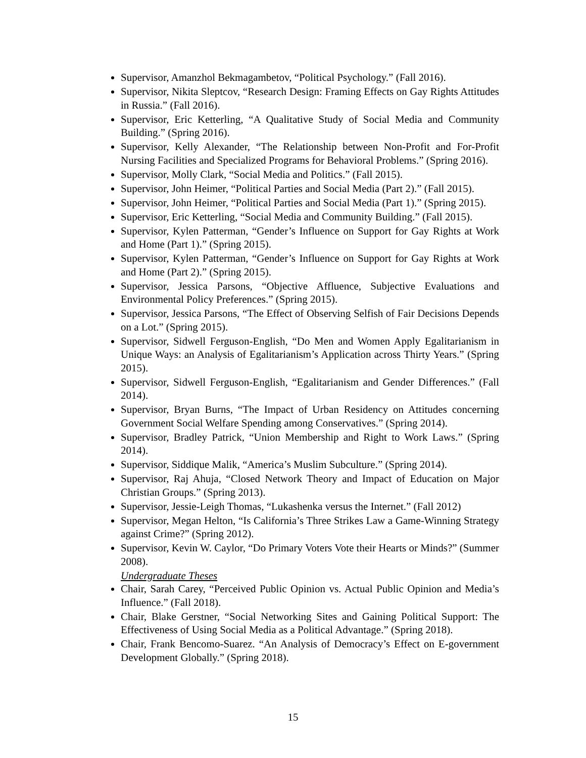Supervisor, Amanzhol Bekmagambetov, “Political Psychology.” (Fall 2016).
Supervisor, Nikita Sleptcov, “Research Design: Framing Effects on Gay Rights Attitudes in Russia.” (Fall 2016).
Supervisor, Eric Ketterling, “A Qualitative Study of Social Media and Community Building.” (Spring 2016).
Supervisor, Kelly Alexander, “The Relationship between Non-Profit and For-Profit Nursing Facilities and Specialized Programs for Behavioral Problems.” (Spring 2016).
Supervisor, Molly Clark, “Social Media and Politics.” (Fall 2015).
Supervisor, John Heimer, “Political Parties and Social Media (Part 2).” (Fall 2015).
Supervisor, John Heimer, “Political Parties and Social Media (Part 1).” (Spring 2015).
Supervisor, Eric Ketterling, “Social Media and Community Building.” (Fall 2015).
Supervisor, Kylen Patterman, “Gender’s Influence on Support for Gay Rights at Work and Home (Part 1).” (Spring 2015).
Supervisor, Kylen Patterman, “Gender’s Influence on Support for Gay Rights at Work and Home (Part 2).” (Spring 2015).
Supervisor, Jessica Parsons, “Objective Affluence, Subjective Evaluations and Environmental Policy Preferences.” (Spring 2015).
Supervisor, Jessica Parsons, “The Effect of Observing Selfish of Fair Decisions Depends on a Lot.” (Spring 2015).
Supervisor, Sidwell Ferguson-English, “Do Men and Women Apply Egalitarianism in Unique Ways: an Analysis of Egalitarianism’s Application across Thirty Years.” (Spring 2015).
Supervisor, Sidwell Ferguson-English, “Egalitarianism and Gender Differences.” (Fall 2014).
Supervisor, Bryan Burns, “The Impact of Urban Residency on Attitudes concerning Government Social Welfare Spending among Conservatives.” (Spring 2014).
Supervisor, Bradley Patrick, “Union Membership and Right to Work Laws.” (Spring 2014).
Supervisor, Siddique Malik, “America’s Muslim Subculture.” (Spring 2014).
Supervisor, Raj Ahuja, “Closed Network Theory and Impact of Education on Major Christian Groups.” (Spring 2013).
Supervisor, Jessie-Leigh Thomas, “Lukashenka versus the Internet.” (Fall 2012)
Supervisor, Megan Helton, “Is California’s Three Strikes Law a Game-Winning Strategy against Crime?” (Spring 2012).
Supervisor, Kevin W. Caylor, “Do Primary Voters Vote their Hearts or Minds?” (Summer 2008).
Undergraduate Theses
Chair, Sarah Carey, “Perceived Public Opinion vs. Actual Public Opinion and Media’s Influence.” (Fall 2018).
Chair, Blake Gerstner, “Social Networking Sites and Gaining Political Support: The Effectiveness of Using Social Media as a Political Advantage.” (Spring 2018).
Chair, Frank Bencomo-Suarez. “An Analysis of Democracy’s Effect on E-government Development Globally.” (Spring 2018).
15